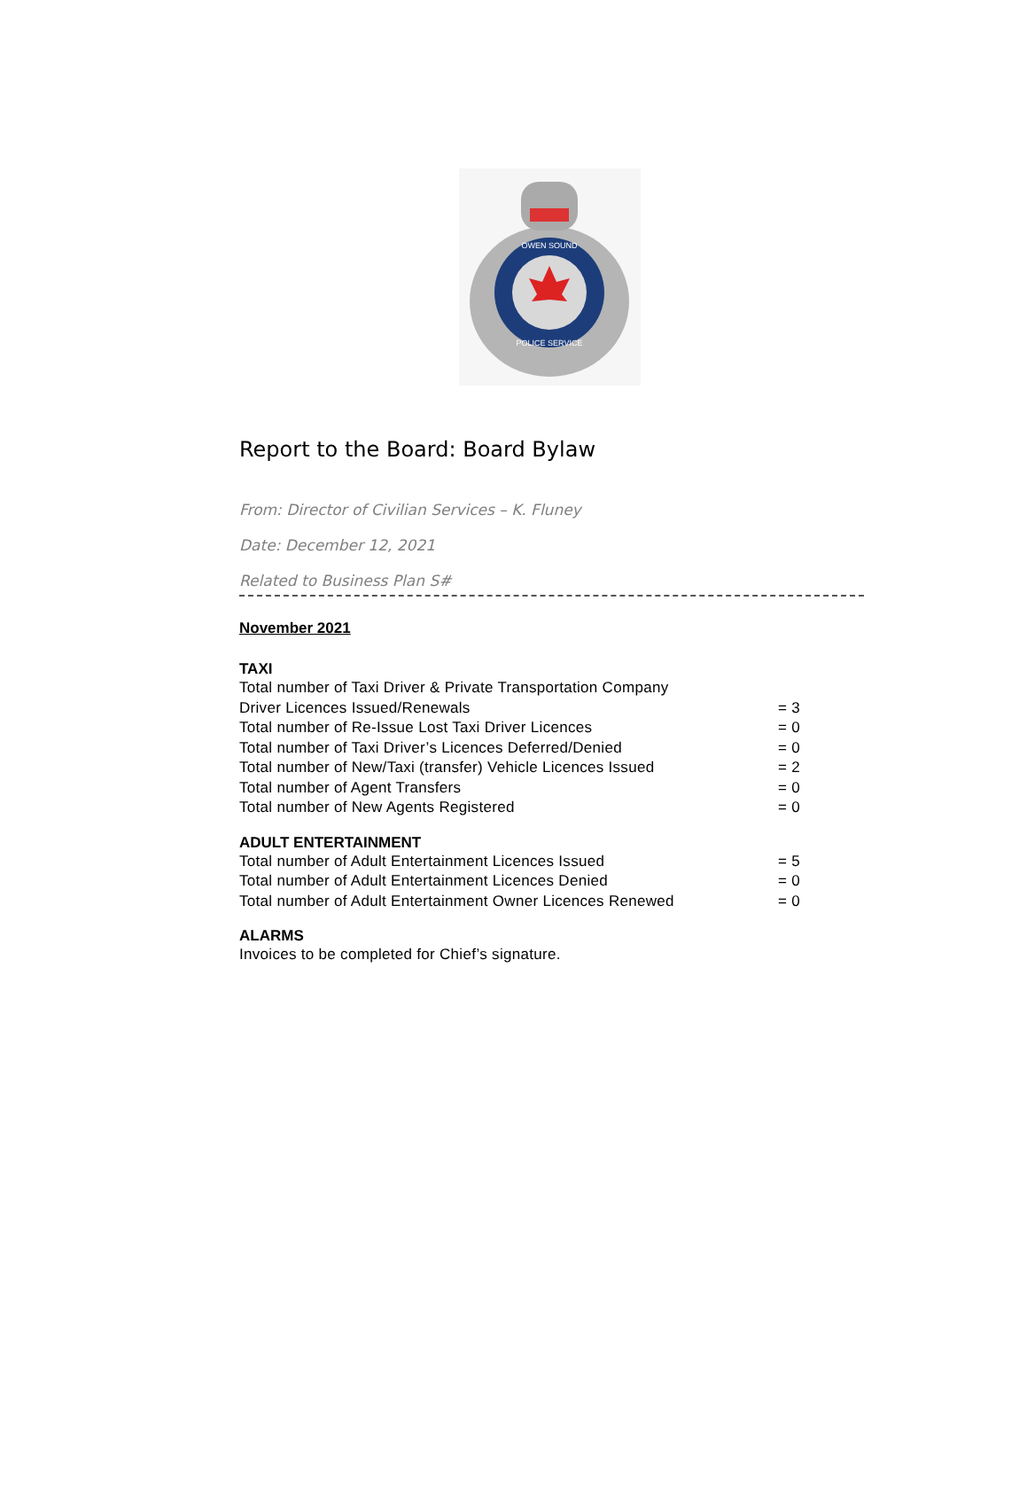OWEN SOUND
POLICE SERVICE
Report to the Board: Board Bylaw
From: Director of Civilian Services – K. Fluney
Date: December 12, 2021
Related to Business Plan S#
November 2021
TAXI
Total number of Taxi Driver & Private Transportation Company
Driver Licences Issued/Renewals = 3
Total number of Re-Issue Lost Taxi Driver Licences = 0
Total number of Taxi Driver’s Licences Deferred/Denied = 0
Total number of New/Taxi (transfer) Vehicle Licences Issued = 2
Total number of Agent Transfers = 0
Total number of New Agents Registered = 0
ADULT ENTERTAINMENT
Total number of Adult Entertainment Licences Issued = 5
Total number of Adult Entertainment Licences Denied = 0
Total number of Adult Entertainment Owner Licences Renewed = 0
ALARMS
Invoices to be completed for Chief’s signature.